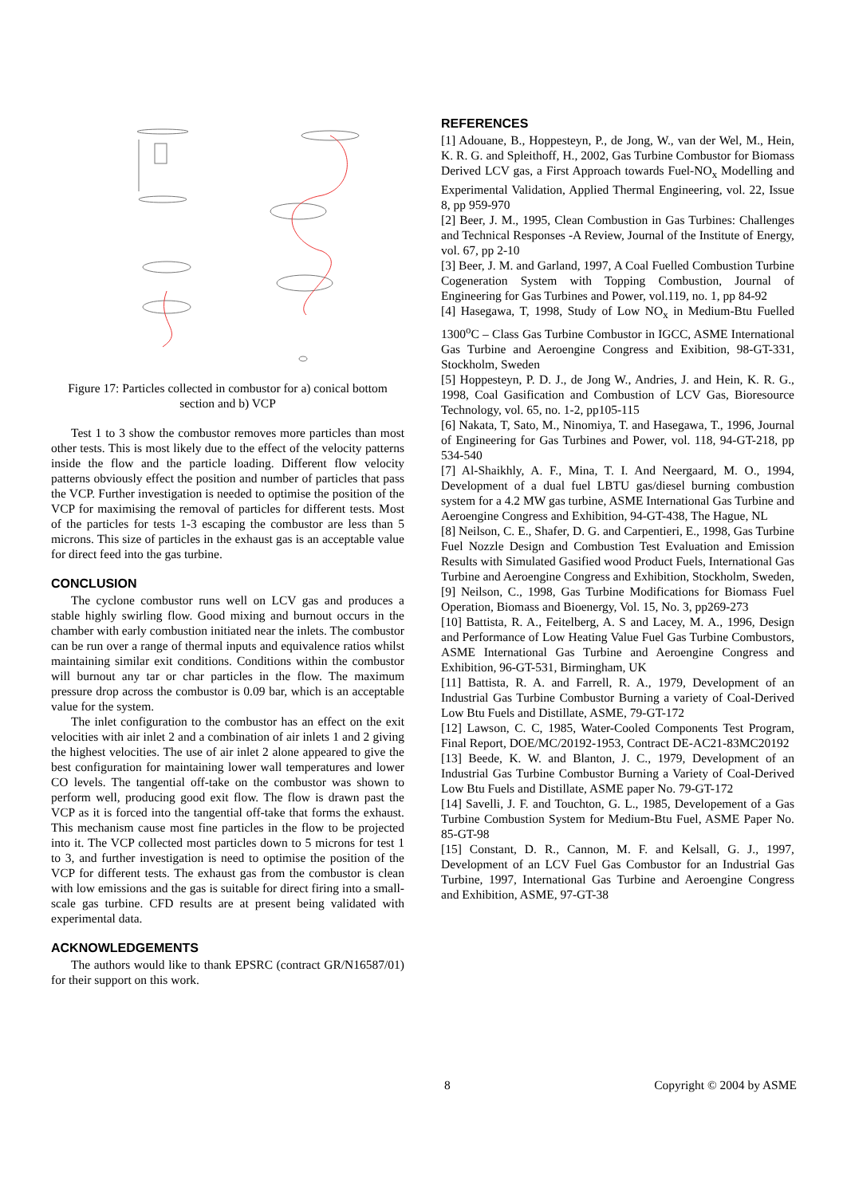Figure 17: Particles collected in combustor for a) conical bottom section and b) VCP
Test 1 to 3 show the combustor removes more particles than most other tests. This is most likely due to the effect of the velocity patterns inside the flow and the particle loading. Different flow velocity patterns obviously effect the position and number of particles that pass the VCP. Further investigation is needed to optimise the position of the VCP for maximising the removal of particles for different tests. Most of the particles for tests 1-3 escaping the combustor are less than 5 microns. This size of particles in the exhaust gas is an acceptable value for direct feed into the gas turbine.
CONCLUSION
The cyclone combustor runs well on LCV gas and produces a stable highly swirling flow. Good mixing and burnout occurs in the chamber with early combustion initiated near the inlets. The combustor can be run over a range of thermal inputs and equivalence ratios whilst maintaining similar exit conditions. Conditions within the combustor will burnout any tar or char particles in the flow. The maximum pressure drop across the combustor is 0.09 bar, which is an acceptable value for the system.
The inlet configuration to the combustor has an effect on the exit velocities with air inlet 2 and a combination of air inlets 1 and 2 giving the highest velocities. The use of air inlet 2 alone appeared to give the best configuration for maintaining lower wall temperatures and lower CO levels. The tangential off-take on the combustor was shown to perform well, producing good exit flow. The flow is drawn past the VCP as it is forced into the tangential off-take that forms the exhaust. This mechanism cause most fine particles in the flow to be projected into it. The VCP collected most particles down to 5 microns for test 1 to 3, and further investigation is need to optimise the position of the VCP for different tests. The exhaust gas from the combustor is clean with low emissions and the gas is suitable for direct firing into a small-scale gas turbine. CFD results are at present being validated with experimental data.
ACKNOWLEDGEMENTS
The authors would like to thank EPSRC (contract GR/N16587/01) for their support on this work.
REFERENCES
[1] Adouane, B., Hoppesteyn, P., de Jong, W., van der Wel, M., Hein, K. R. G. and Spleithoff, H., 2002, Gas Turbine Combustor for Biomass Derived LCV gas, a First Approach towards Fuel-NO<sub>x</sub> Modelling and Experimental Validation, Applied Thermal Engineering, vol. 22, Issue 8, pp 959-970
[2] Beer, J. M., 1995, Clean Combustion in Gas Turbines: Challenges and Technical Responses -A Review, Journal of the Institute of Energy, vol. 67, pp 2-10
[3] Beer, J. M. and Garland, 1997, A Coal Fuelled Combustion Turbine Cogeneration System with Topping Combustion, Journal of Engineering for Gas Turbines and Power, vol.119, no. 1, pp 84-92
[4] Hasegawa, T, 1998, Study of Low NO<sub>x</sub> in Medium-Btu Fuelled 1300<sup>o</sup>C – Class Gas Turbine Combustor in IGCC, ASME International Gas Turbine and Aeroengine Congress and Exibition, 98-GT-331, Stockholm, Sweden
[5] Hoppesteyn, P. D. J., de Jong W., Andries, J. and Hein, K. R. G., 1998, Coal Gasification and Combustion of LCV Gas, Bioresource Technology, vol. 65, no. 1-2, pp105-115
[6] Nakata, T, Sato, M., Ninomiya, T. and Hasegawa, T., 1996, Journal of Engineering for Gas Turbines and Power, vol. 118, 94-GT-218, pp 534-540
[7] Al-Shaikhly, A. F., Mina, T. I. And Neergaard, M. O., 1994, Development of a dual fuel LBTU gas/diesel burning combustion system for a 4.2 MW gas turbine, ASME International Gas Turbine and Aeroengine Congress and Exhibition, 94-GT-438, The Hague, NL
[8] Neilson, C. E., Shafer, D. G. and Carpentieri, E., 1998, Gas Turbine Fuel Nozzle Design and Combustion Test Evaluation and Emission Results with Simulated Gasified wood Product Fuels, International Gas Turbine and Aeroengine Congress and Exhibition, Stockholm, Sweden,
[9] Neilson, C., 1998, Gas Turbine Modifications for Biomass Fuel Operation, Biomass and Bioenergy, Vol. 15, No. 3, pp269-273
[10] Battista, R. A., Feitelberg, A. S and Lacey, M. A., 1996, Design and Performance of Low Heating Value Fuel Gas Turbine Combustors, ASME International Gas Turbine and Aeroengine Congress and Exhibition, 96-GT-531, Birmingham, UK
[11] Battista, R. A. and Farrell, R. A., 1979, Development of an Industrial Gas Turbine Combustor Burning a variety of Coal-Derived Low Btu Fuels and Distillate, ASME, 79-GT-172
[12] Lawson, C. C, 1985, Water-Cooled Components Test Program, Final Report, DOE/MC/20192-1953, Contract DE-AC21-83MC20192
[13] Beede, K. W. and Blanton, J. C., 1979, Development of an Industrial Gas Turbine Combustor Burning a Variety of Coal-Derived Low Btu Fuels and Distillate, ASME paper No. 79-GT-172
[14] Savelli, J. F. and Touchton, G. L., 1985, Developement of a Gas Turbine Combustion System for Medium-Btu Fuel, ASME Paper No. 85-GT-98
[15] Constant, D. R., Cannon, M. F. and Kelsall, G. J., 1997, Development of an LCV Fuel Gas Combustor for an Industrial Gas Turbine, 1997, International Gas Turbine and Aeroengine Congress and Exhibition, ASME, 97-GT-38
8 Copyright © 2004 by ASME